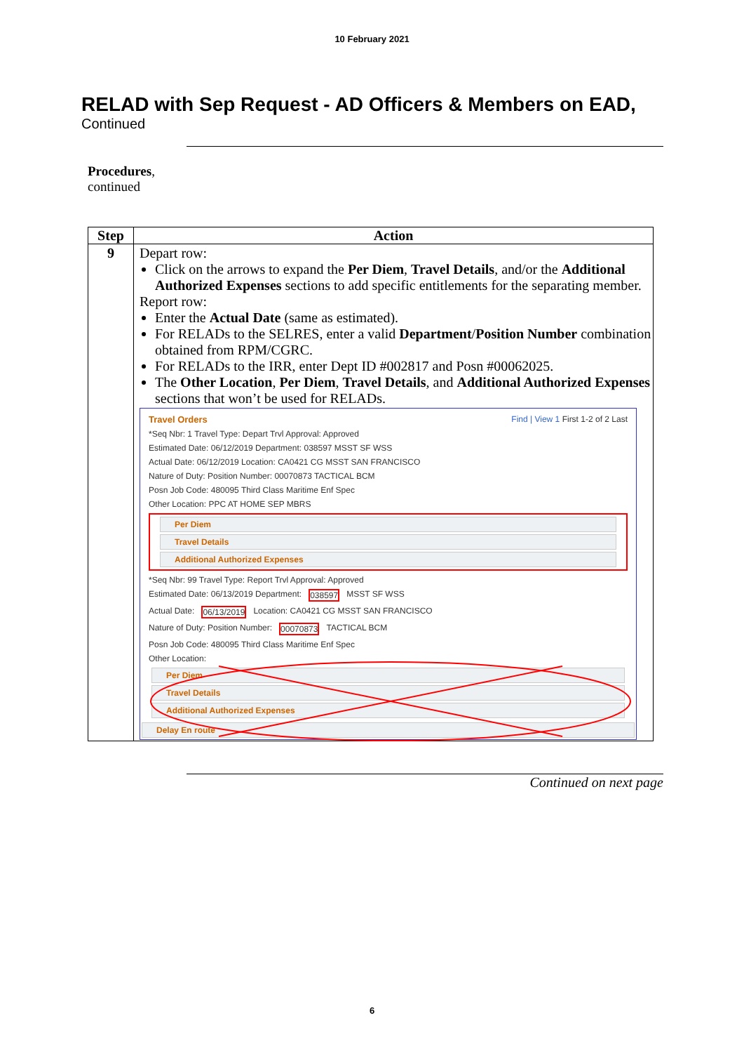10 February 2021
RELAD with Sep Request - AD Officers & Members on EAD,
Continued
Procedures,
continued
| Step | Action |
| --- | --- |
| 9 | Depart row: Click on the arrows to expand the Per Diem , Travel Details , and/or the Additional Authorized Expenses sections to add specific entitlements for the separating member. Report row: Enter the Actual Date (same as estimated). For RELADs to the SELRES, enter a valid Department / Position Number combination obtained from RPM/CGRC. For RELADs to the IRR, enter Dept ID #002817 and Posn #00062025. The Other Location , Per Diem , Travel Details , and Additional Authorized Expenses sections that won’t be used for RELADs. Travel Orders Find / View 1 First 1-2 of 2 Last *Seq Nbr: 1 Travel Type: Depart Trvl Approval: Approved Estimated Date: 06/12/2019 Department: 038597 MSST SF WSS Actual Date: 06/12/2019 Location: CA0421 CG MSST SAN FRANCISCO Nature of Duty: Position Number: 00070873 TACTICAL BCM Posn Job Code: 480095 Third Class Maritime Enf Spec Other Location: PPC AT HOME SEP MBRS Per Diem Travel Details Additional Authorized Expenses *Seq Nbr: 99 Travel Type: Report Trvl Approval: Approved Estimated Date: 06/13/2019 Department: 038597 MSST SF WSS Actual Date: 06/13/2019 Location: CA0421 CG MSST SAN FRANCISCO Nature of Duty: Position Number: 00070873 TACTICAL BCM Posn Job Code: 480095 Third Class Maritime Enf Spec Other Location: Per Diem Travel Details Additional Authorized Expenses Delay En route |
Continued on next page
6